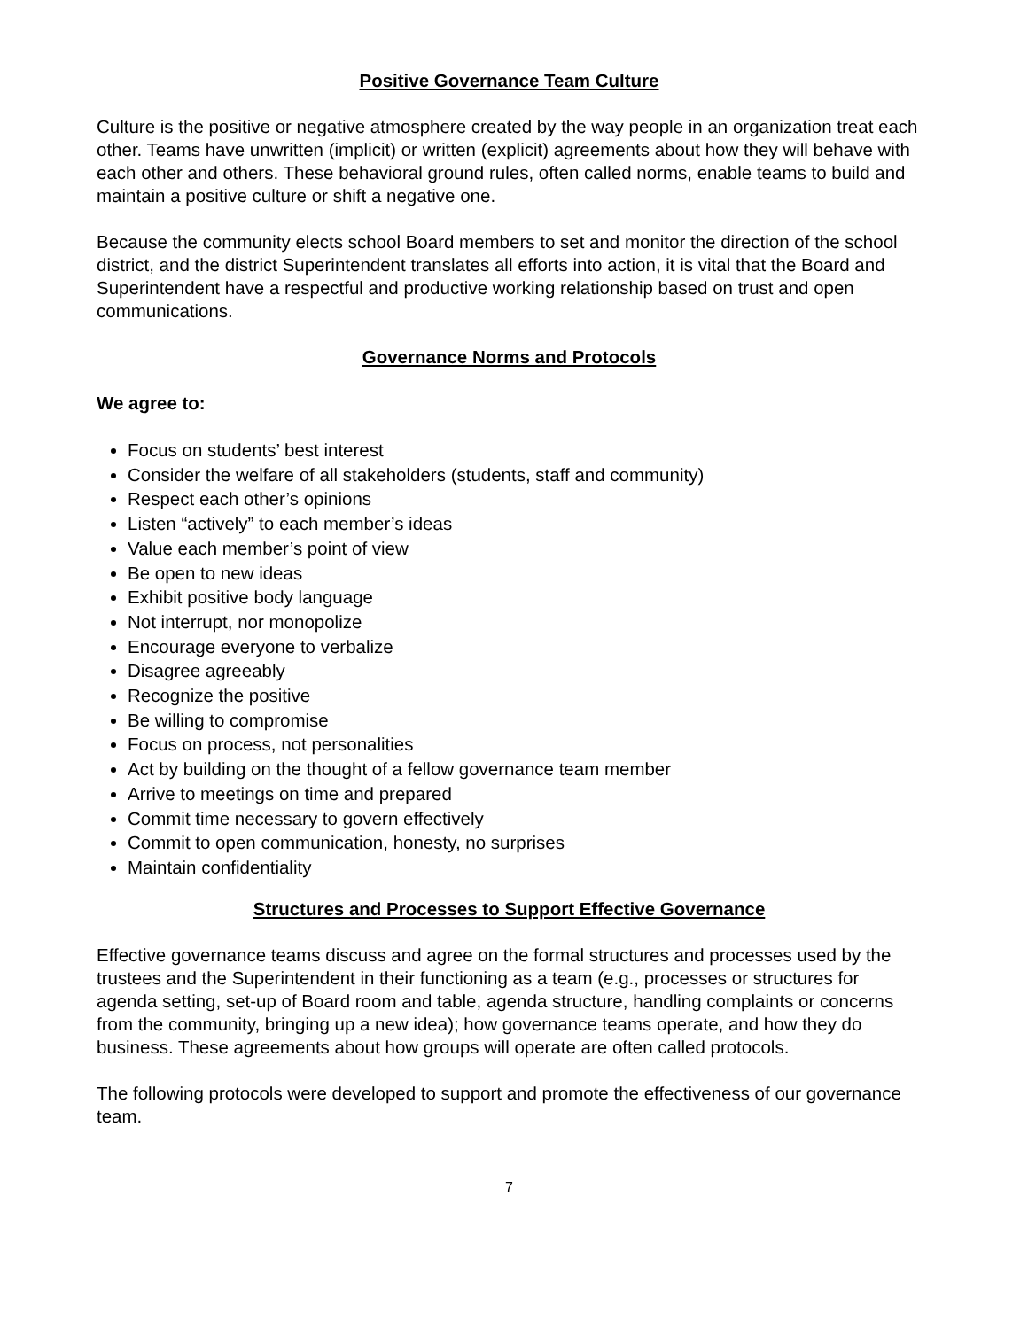Positive Governance Team Culture
Culture is the positive or negative atmosphere created by the way people in an organization treat each other. Teams have unwritten (implicit) or written (explicit) agreements about how they will behave with each other and others. These behavioral ground rules, often called norms, enable teams to build and maintain a positive culture or shift a negative one.
Because the community elects school Board members to set and monitor the direction of the school district, and the district Superintendent translates all efforts into action, it is vital that the Board and Superintendent have a respectful and productive working relationship based on trust and open communications.
Governance Norms and Protocols
We agree to:
Focus on students’ best interest
Consider the welfare of all stakeholders (students, staff and community)
Respect each other’s opinions
Listen “actively” to each member’s ideas
Value each member’s point of view
Be open to new ideas
Exhibit positive body language
Not interrupt, nor monopolize
Encourage everyone to verbalize
Disagree agreeably
Recognize the positive
Be willing to compromise
Focus on process, not personalities
Act by building on the thought of a fellow governance team member
Arrive to meetings on time and prepared
Commit time necessary to govern effectively
Commit to open communication, honesty, no surprises
Maintain confidentiality
Structures and Processes to Support Effective Governance
Effective governance teams discuss and agree on the formal structures and processes used by the trustees and the Superintendent in their functioning as a team (e.g., processes or structures for agenda setting, set-up of Board room and table, agenda structure, handling complaints or concerns from the community, bringing up a new idea); how governance teams operate, and how they do business. These agreements about how groups will operate are often called protocols.
The following protocols were developed to support and promote the effectiveness of our governance team.
7